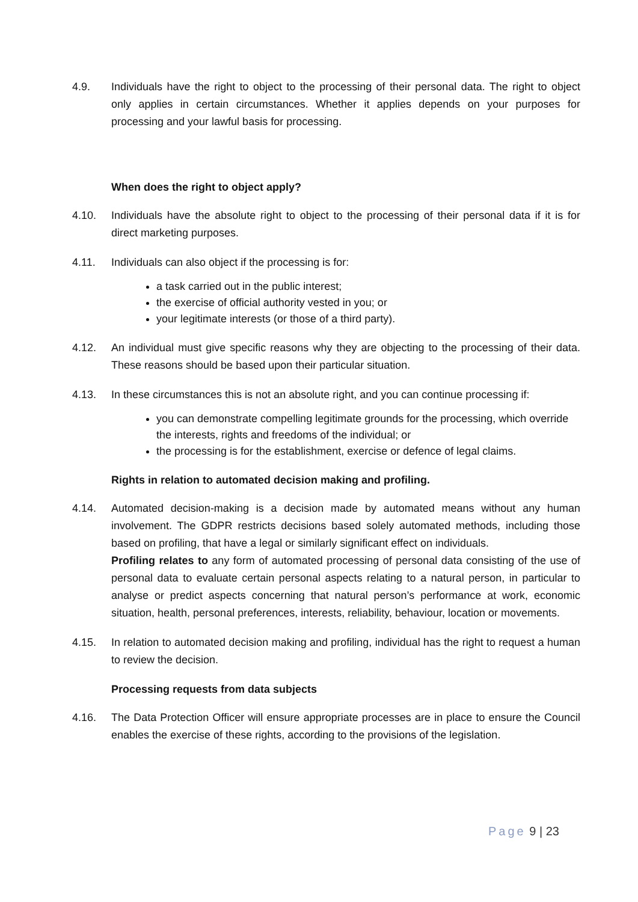4.9. Individuals have the right to object to the processing of their personal data. The right to object only applies in certain circumstances. Whether it applies depends on your purposes for processing and your lawful basis for processing.
When does the right to object apply?
4.10. Individuals have the absolute right to object to the processing of their personal data if it is for direct marketing purposes.
4.11. Individuals can also object if the processing is for:
a task carried out in the public interest;
the exercise of official authority vested in you; or
your legitimate interests (or those of a third party).
4.12. An individual must give specific reasons why they are objecting to the processing of their data. These reasons should be based upon their particular situation.
4.13. In these circumstances this is not an absolute right, and you can continue processing if:
you can demonstrate compelling legitimate grounds for the processing, which override the interests, rights and freedoms of the individual; or
the processing is for the establishment, exercise or defence of legal claims.
Rights in relation to automated decision making and profiling.
4.14. Automated decision-making is a decision made by automated means without any human involvement. The GDPR restricts decisions based solely automated methods, including those based on profiling, that have a legal or similarly significant effect on individuals.
Profiling relates to any form of automated processing of personal data consisting of the use of personal data to evaluate certain personal aspects relating to a natural person, in particular to analyse or predict aspects concerning that natural person’s performance at work, economic situation, health, personal preferences, interests, reliability, behaviour, location or movements.
4.15. In relation to automated decision making and profiling, individual has the right to request a human to review the decision.
Processing requests from data subjects
4.16. The Data Protection Officer will ensure appropriate processes are in place to ensure the Council enables the exercise of these rights, according to the provisions of the legislation.
Page 9 | 23